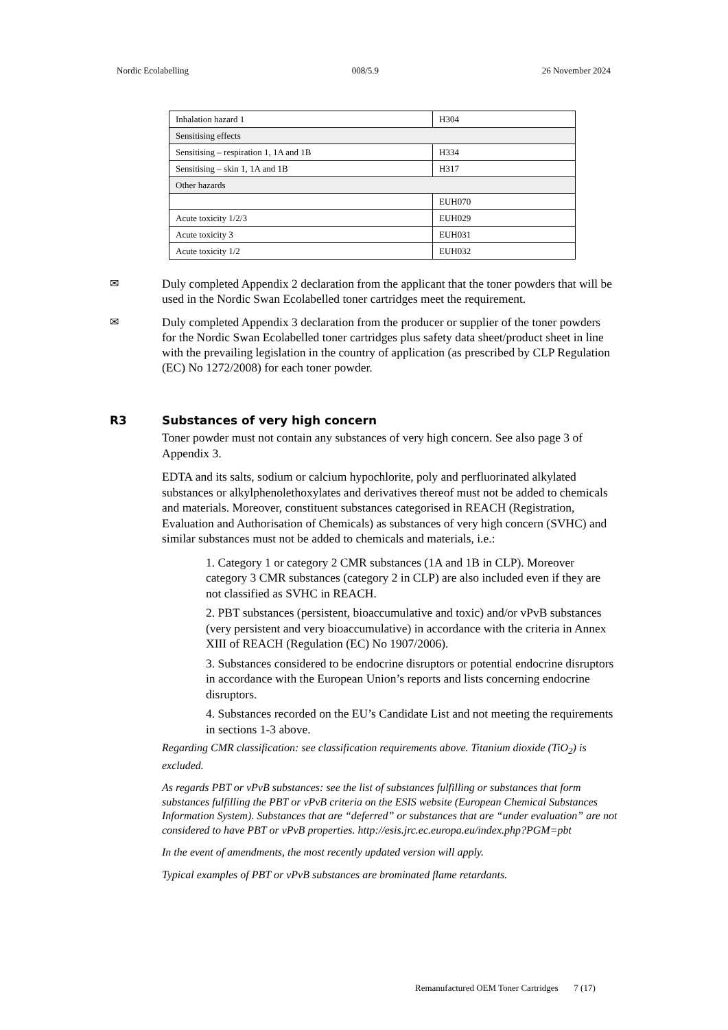Nordic Ecolabelling 008/5.9 26 November 2024
| Inhalation hazard 1 | H304 |
| Sensitising effects | |
| Sensitising – respiration 1, 1A and 1B | H334 |
| Sensitising – skin 1, 1A and 1B | H317 |
| Other hazards | |
| | EUH070 |
| Acute toxicity 1/2/3 | EUH029 |
| Acute toxicity 3 | EUH031 |
| Acute toxicity 1/2 | EUH032 |
✉ Duly completed Appendix 2 declaration from the applicant that the toner powders that will be used in the Nordic Swan Ecolabelled toner cartridges meet the requirement.
✉ Duly completed Appendix 3 declaration from the producer or supplier of the toner powders for the Nordic Swan Ecolabelled toner cartridges plus safety data sheet/product sheet in line with the prevailing legislation in the country of application (as prescribed by CLP Regulation (EC) No 1272/2008) for each toner powder.
R3 Substances of very high concern
Toner powder must not contain any substances of very high concern. See also page 3 of Appendix 3.
EDTA and its salts, sodium or calcium hypochlorite, poly and perfluorinated alkylated substances or alkylphenolethoxylates and derivatives thereof must not be added to chemicals and materials. Moreover, constituent substances categorised in REACH (Registration, Evaluation and Authorisation of Chemicals) as substances of very high concern (SVHC) and similar substances must not be added to chemicals and materials, i.e.:
1. Category 1 or category 2 CMR substances (1A and 1B in CLP). Moreover category 3 CMR substances (category 2 in CLP) are also included even if they are not classified as SVHC in REACH.
2. PBT substances (persistent, bioaccumulative and toxic) and/or vPvB substances (very persistent and very bioaccumulative) in accordance with the criteria in Annex XIII of REACH (Regulation (EC) No 1907/2006).
3. Substances considered to be endocrine disruptors or potential endocrine disruptors in accordance with the European Union’s reports and lists concerning endocrine disruptors.
4. Substances recorded on the EU’s Candidate List and not meeting the requirements in sections 1-3 above.
Regarding CMR classification: see classification requirements above. Titanium dioxide (TiO<sub>2</sub>) is excluded.
As regards PBT or vPvB substances: see the list of substances fulfilling or substances that form substances fulfilling the PBT or vPvB criteria on the ESIS website (European Chemical Substances Information System). Substances that are “deferred” or substances that are “under evaluation” are not considered to have PBT or vPvB properties. http://esis.jrc.ec.europa.eu/index.php?PGM=pbt
In the event of amendments, the most recently updated version will apply.
Typical examples of PBT or vPvB substances are brominated flame retardants.
Remanufactured OEM Toner Cartridges 7 (17)